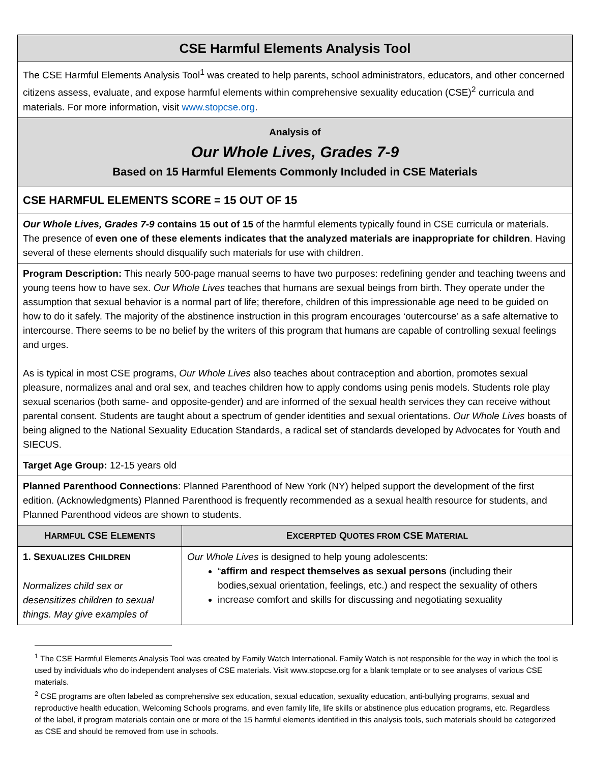CSE Harmful Elements Analysis Tool
The CSE Harmful Elements Analysis Tool<sup>1</sup> was created to help parents, school administrators, educators, and other concerned citizens assess, evaluate, and expose harmful elements within comprehensive sexuality education (CSE)<sup>2</sup> curricula and materials. For more information, visit www.stopcse.org.
Analysis of
Our Whole Lives, Grades 7-9
Based on 15 Harmful Elements Commonly Included in CSE Materials
CSE HARMFUL ELEMENTS SCORE = 15 OUT OF 15
Our Whole Lives, Grades 7-9 contains 15 out of 15 of the harmful elements typically found in CSE curricula or materials. The presence of even one of these elements indicates that the analyzed materials are inappropriate for children. Having several of these elements should disqualify such materials for use with children.
Program Description: This nearly 500-page manual seems to have two purposes: redefining gender and teaching tweens and young teens how to have sex. Our Whole Lives teaches that humans are sexual beings from birth. They operate under the assumption that sexual behavior is a normal part of life; therefore, children of this impressionable age need to be guided on how to do it safely. The majority of the abstinence instruction in this program encourages ‘outercourse’ as a safe alternative to intercourse. There seems to be no belief by the writers of this program that humans are capable of controlling sexual feelings and urges.
As is typical in most CSE programs, Our Whole Lives also teaches about contraception and abortion, promotes sexual pleasure, normalizes anal and oral sex, and teaches children how to apply condoms using penis models. Students role play sexual scenarios (both same- and opposite-gender) and are informed of the sexual health services they can receive without parental consent. Students are taught about a spectrum of gender identities and sexual orientations. Our Whole Lives boasts of being aligned to the National Sexuality Education Standards, a radical set of standards developed by Advocates for Youth and SIECUS.
Target Age Group: 12-15 years old
Planned Parenthood Connections: Planned Parenthood of New York (NY) helped support the development of the first edition. (Acknowledgments) Planned Parenthood is frequently recommended as a sexual health resource for students, and Planned Parenthood videos are shown to students.
| H ARMFUL CSE E LEMENTS | E XCERPTED Q UOTES FROM CSE M ATERIAL |
| --- | --- |
| 1. S EXUALIZES C HILDREN Normalizes child sex or desensitizes children to sexual things. May give examples of | Our Whole Lives is designed to help young adolescents: “ affirm and respect themselves as sexual persons (including their bodies,sexual orientation, feelings, etc.) and respect the sexuality of others increase comfort and skills for discussing and negotiating sexuality |
<sup>1</sup> The CSE Harmful Elements Analysis Tool was created by Family Watch International. Family Watch is not responsible for the way in which the tool is used by individuals who do independent analyses of CSE materials. Visit www.stopcse.org for a blank template or to see analyses of various CSE materials.
<sup>2</sup> CSE programs are often labeled as comprehensive sex education, sexual education, sexuality education, anti-bullying programs, sexual and reproductive health education, Welcoming Schools programs, and even family life, life skills or abstinence plus education programs, etc. Regardless of the label, if program materials contain one or more of the 15 harmful elements identified in this analysis tools, such materials should be categorized as CSE and should be removed from use in schools.